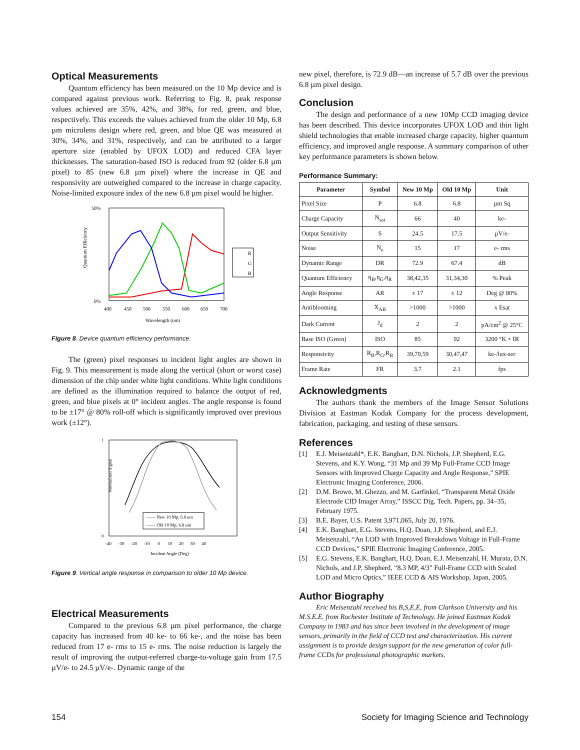Optical Measurements
Quantum efficiency has been measured on the 10 Mp device and is compared against previous work. Referring to Fig. 8, peak response values achieved are 35%, 42%, and 38%, for red, green, and blue, respectively. This exceeds the values achieved from the older 10 Mp, 6.8 µm microlens design where red, green, and blue QE was measured at 30%, 34%, and 31%, respectively, and can be attributed to a larger aperture size (enabled by UFOX LOD) and reduced CFA layer thicknesses. The saturation-based ISO is reduced from 92 (older 6.8 µm pixel) to 85 (new 6.8 µm pixel) where the increase in QE and responsivity are outweighed compared to the increase in charge capacity. Noise-limited exposure index of the new 6.8 µm pixel would be higher.
50%
0%
Quantum Efficiency
400
450
500
550
600
650
700
Wavelength (nm)
R
G
B
Figure 8. Device quantum efficiency performance.
The (green) pixel responses to incident light angles are shown in Fig. 9. This measurement is made along the vertical (short or worst case) dimension of the chip under white light conditions. White light conditions are defined as the illumination required to balance the output of red, green, and blue pixels at 0° incident angles. The angle response is found to be ±17° @ 80% roll-off which is significantly improved over previous work (±12°).
1
0
Normalized Signal
-40 -30 -20 -10 0 10 20 30 40
Incident Angle (Deg)
—— New 10 Mp, 6.8 um
—— Old 10 Mp, 6.8 um
Figure 9. Vertical angle response in comparison to older 10 Mp device.
Electrical Measurements
Compared to the previous 6.8 µm pixel performance, the charge capacity has increased from 40 ke- to 66 ke-, and the noise has been reduced from 17 e- rms to 15 e- rms. The noise reduction is largely the result of improving the output-referred charge-to-voltage gain from 17.5 µV/e- to 24.5 µV/e-. Dynamic range of the
new pixel, therefore, is 72.9 dB—an increase of 5.7 dB over the previous 6.8 µm pixel design.
Conclusion
The design and performance of a new 10Mp CCD imaging device has been described. This device incorporates UFOX LOD and thin light shield technologies that enable increased charge capacity, higher quantum efficiency, and improved angle response. A summary comparison of other key performance parameters is shown below.
Performance Summary:
| Parameter | Symbol | New 10 Mp | Old 10 Mp | Unit |
| --- | --- | --- | --- | --- |
| Pixel Size | P | 6.8 | 6.8 | µm Sq |
| Charge Capacity | N<sub>sat</sub> | 66 | 40 | ke- |
| Output Sensitivity | S | 24.5 | 17.5 | µV/e- |
| Noise | N<sub>e</sub> | 15 | 17 | e- rms |
| Dynamic Range | DR | 72.9 | 67.4 | dB |
| Quantum Efficiency | η<sub>B</sub>,η<sub>G</sub>,η<sub>R</sub> | 38,42,35 | 31,34,30 | % Peak |
| Angle Response | AR | ± 17 | ± 12 | Deg @ 80% |
| Antiblooming | X<sub>AB</sub> | >1000 | >1000 | x Esat |
| Dark Current | J<sub>d</sub> | 2 | 2 | pA/cm<sup>2</sup> @ 25°C |
| Base ISO (Green) | ISO | 85 | 92 | 3200 °K + IR |
| Responsivity | R<sub>B</sub>,R<sub>G</sub>,R<sub>R</sub> | 39,70,59 | 30,47,47 | ke-/lux-sec |
| Frame Rate | FR | 3.7 | 2.1 | fps |
Acknowledgments
The authors thank the members of the Image Sensor Solutions Division at Eastman Kodak Company for the process development, fabrication, packaging, and testing of these sensors.
References
[1] E.J. Meisenzahl*, E.K. Banghart, D.N. Nichols, J.P. Shepherd, E.G. Stevens, and K.Y. Wong, “31 Mp and 39 Mp Full-Frame CCD Image Sensors with Improved Charge Capacity and Angle Response,” SPIE Electronic Imaging Conference, 2006.
[2] D.M. Brown, M. Ghezzo, and M. Garfinkel, “Transparent Metal Oxide Electrode CID Imager Array,” ISSCC Dig. Tech. Papers, pp. 34–35, February 1975.
[3] B.E. Bayer, U.S. Patent 3,971,065, July 20, 1976.
[4] E.K. Banghart, E.G. Stevens, H.Q. Doan, J.P. Shepherd, and E.J. Meisenzahl, “An LOD with Improved Breakdown Voltage in Full-Frame CCD Devices,” SPIE Electronic Imaging Conference, 2005.
[5] E.G. Stevens, E.K. Banghart, H.Q. Doan, E.J. Meisenzahl, H. Murata, D.N. Nichols, and J.P. Shepherd, “8.3 MP, 4/3" Full-Frame CCD with Scaled LOD and Micro Optics,” IEEE CCD & AIS Workshop, Japan, 2005.
Author Biography
Eric Meisenzahl received his B,S,E,E, from Clarkson University and his M.S.E.E. from Rochester Institute of Technology. He joined Eastman Kodak Company in 1983 and has since been involved in the development of image sensors, primarily in the field of CCD test and characterization. His current assignment is to provide design support for the new generation of color full-frame CCDs for professional photographic markets.
154 Society for Imaging Science and Technology